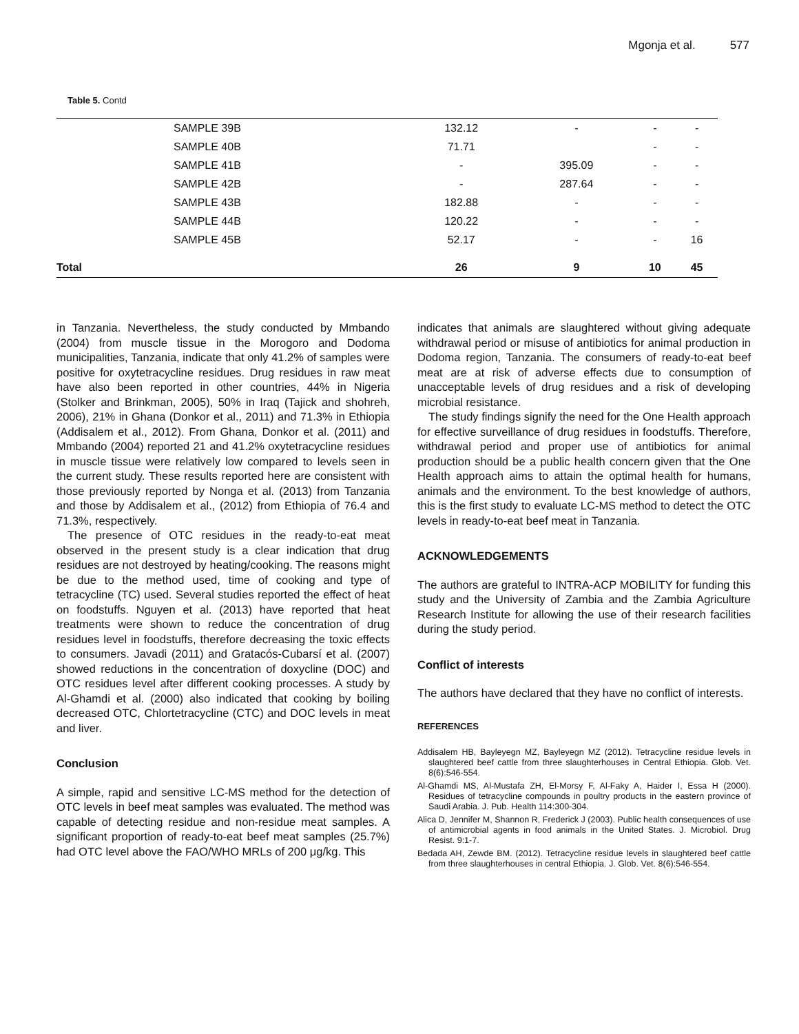Mgonja et al. 577
Table 5. Contd
| | SAMPLE 39B | 132.12 | - | - | - |
| | SAMPLE 40B | 71.71 | | - | - |
| | SAMPLE 41B | - | 395.09 | - | - |
| | SAMPLE 42B | - | 287.64 | - | - |
| | SAMPLE 43B | 182.88 | - | - | - |
| | SAMPLE 44B | 120.22 | - | - | - |
| | SAMPLE 45B | 52.17 | - | - | 16 |
| Total | | 26 | 9 | 10 | 45 |
in Tanzania. Nevertheless, the study conducted by Mmbando (2004) from muscle tissue in the Morogoro and Dodoma municipalities, Tanzania, indicate that only 41.2% of samples were positive for oxytetracycline residues. Drug residues in raw meat have also been reported in other countries, 44% in Nigeria (Stolker and Brinkman, 2005), 50% in Iraq (Tajick and shohreh, 2006), 21% in Ghana (Donkor et al., 2011) and 71.3% in Ethiopia (Addisalem et al., 2012). From Ghana, Donkor et al. (2011) and Mmbando (2004) reported 21 and 41.2% oxytetracycline residues in muscle tissue were relatively low compared to levels seen in the current study. These results reported here are consistent with those previously reported by Nonga et al. (2013) from Tanzania and those by Addisalem et al., (2012) from Ethiopia of 76.4 and 71.3%, respectively.
The presence of OTC residues in the ready-to-eat meat observed in the present study is a clear indication that drug residues are not destroyed by heating/cooking. The reasons might be due to the method used, time of cooking and type of tetracycline (TC) used. Several studies reported the effect of heat on foodstuffs. Nguyen et al. (2013) have reported that heat treatments were shown to reduce the concentration of drug residues level in foodstuffs, therefore decreasing the toxic effects to consumers. Javadi (2011) and Gratacós-Cubarsí et al. (2007) showed reductions in the concentration of doxycline (DOC) and OTC residues level after different cooking processes. A study by Al-Ghamdi et al. (2000) also indicated that cooking by boiling decreased OTC, Chlortetracycline (CTC) and DOC levels in meat and liver.
Conclusion
A simple, rapid and sensitive LC-MS method for the detection of OTC levels in beef meat samples was evaluated. The method was capable of detecting residue and non-residue meat samples. A significant proportion of ready-to-eat beef meat samples (25.7%) had OTC level above the FAO/WHO MRLs of 200 μg/kg. This
indicates that animals are slaughtered without giving adequate withdrawal period or misuse of antibiotics for animal production in Dodoma region, Tanzania. The consumers of ready-to-eat beef meat are at risk of adverse effects due to consumption of unacceptable levels of drug residues and a risk of developing microbial resistance.
The study findings signify the need for the One Health approach for effective surveillance of drug residues in foodstuffs. Therefore, withdrawal period and proper use of antibiotics for animal production should be a public health concern given that the One Health approach aims to attain the optimal health for humans, animals and the environment. To the best knowledge of authors, this is the first study to evaluate LC-MS method to detect the OTC levels in ready-to-eat beef meat in Tanzania.
ACKNOWLEDGEMENTS
The authors are grateful to INTRA-ACP MOBILITY for funding this study and the University of Zambia and the Zambia Agriculture Research Institute for allowing the use of their research facilities during the study period.
Conflict of interests
The authors have declared that they have no conflict of interests.
REFERENCES
Addisalem HB, Bayleyegn MZ, Bayleyegn MZ (2012). Tetracycline residue levels in slaughtered beef cattle from three slaughterhouses in Central Ethiopia. Glob. Vet. 8(6):546-554.
Al-Ghamdi MS, Al-Mustafa ZH, El-Morsy F, Al-Faky A, Haider I, Essa H (2000). Residues of tetracycline compounds in poultry products in the eastern province of Saudi Arabia. J. Pub. Health 114:300-304.
Alica D, Jennifer M, Shannon R, Frederick J (2003). Public health consequences of use of antimicrobial agents in food animals in the United States. J. Microbiol. Drug Resist. 9:1-7.
Bedada AH, Zewde BM. (2012). Tetracycline residue levels in slaughtered beef cattle from three slaughterhouses in central Ethiopia. J. Glob. Vet. 8(6):546-554.